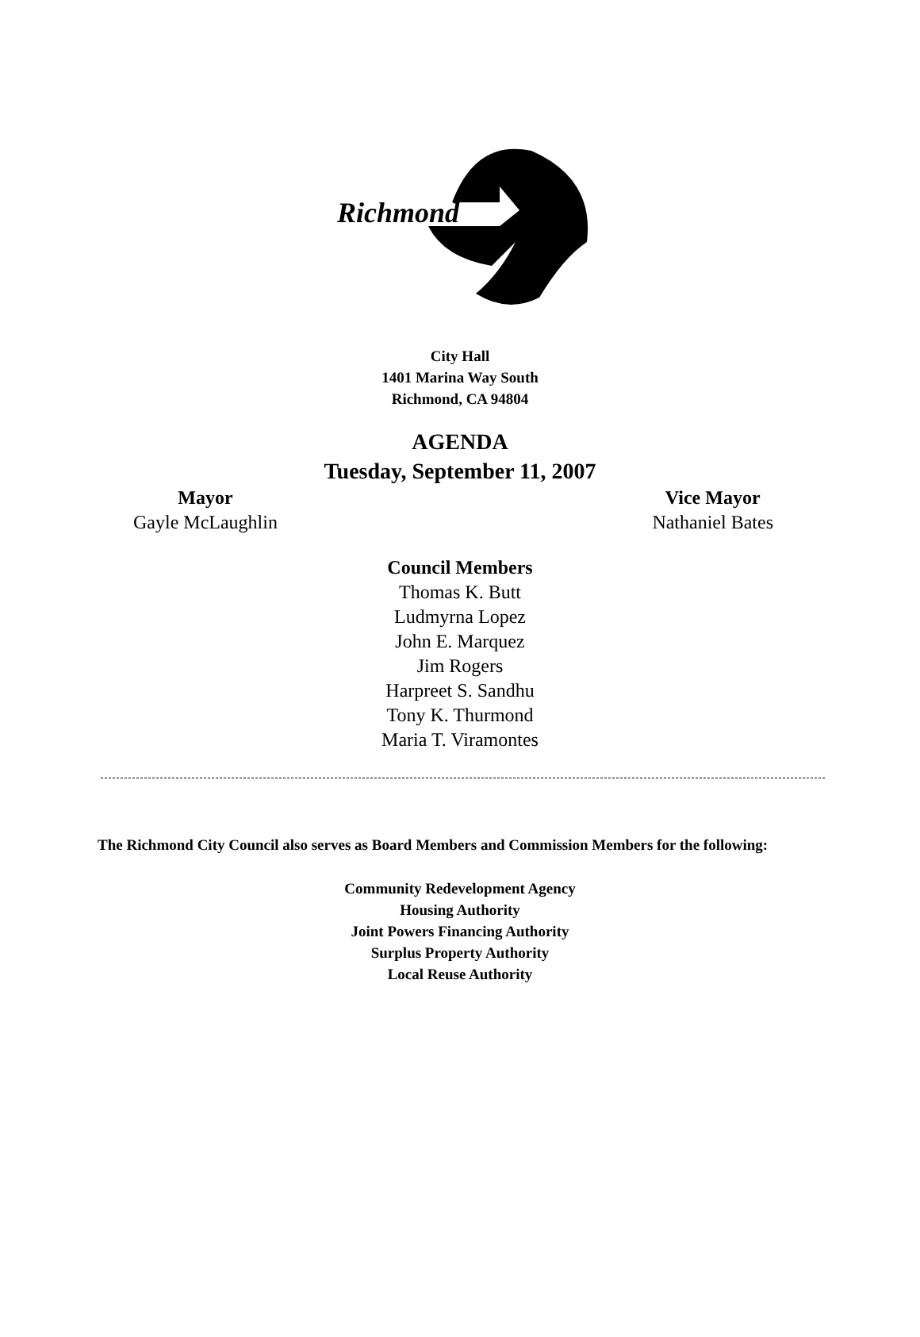Richmond
City Hall
1401 Marina Way South
Richmond, CA 94804
AGENDA
Tuesday, September 11, 2007
Mayor
Gayle McLaughlin
Vice Mayor
Nathaniel Bates
Council Members
Thomas K. Butt
Ludmyrna Lopez
John E. Marquez
Jim Rogers
Harpreet S. Sandhu
Tony K. Thurmond
Maria T. Viramontes
The Richmond City Council also serves as Board Members and Commission Members for the following:
Community Redevelopment Agency
Housing Authority
Joint Powers Financing Authority
Surplus Property Authority
Local Reuse Authority